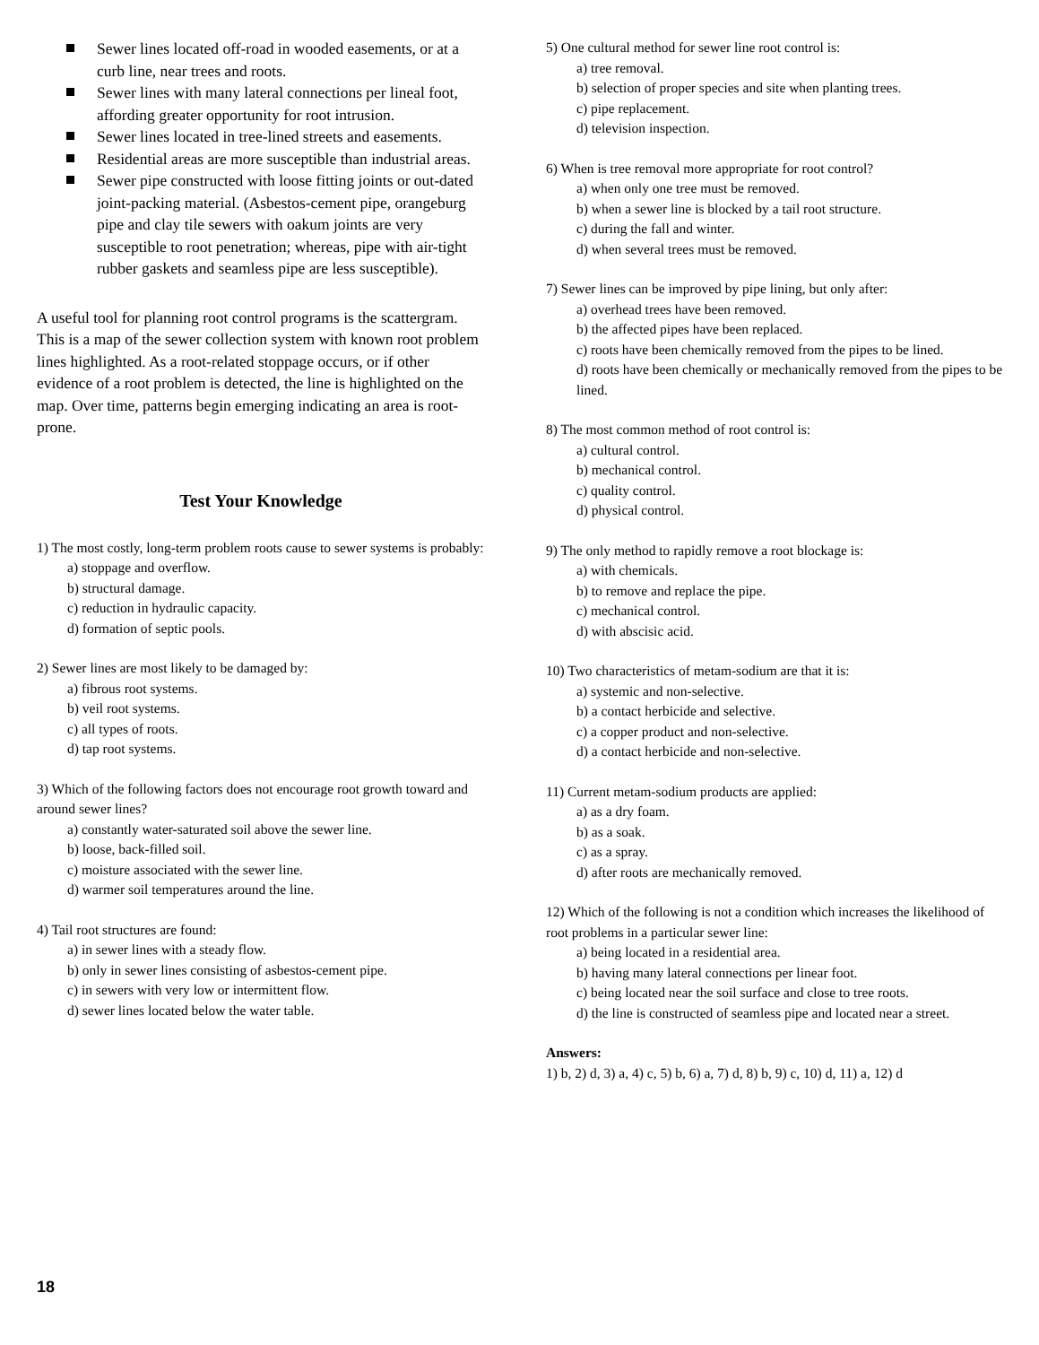Sewer lines located off-road in wooded easements, or at a curb line, near trees and roots.
Sewer lines with many lateral connections per lineal foot, affording greater opportunity for root intrusion.
Sewer lines located in tree-lined streets and easements.
Residential areas are more susceptible than industrial areas.
Sewer pipe constructed with loose fitting joints or out-dated joint-packing material. (Asbestos-cement pipe, orangeburg pipe and clay tile sewers with oakum joints are very susceptible to root penetration; whereas, pipe with air-tight rubber gaskets and seamless pipe are less susceptible).
A useful tool for planning root control programs is the scattergram. This is a map of the sewer collection system with known root problem lines highlighted. As a root-related stoppage occurs, or if other evidence of a root problem is detected, the line is highlighted on the map. Over time, patterns begin emerging indicating an area is root-prone.
Test Your Knowledge
1) The most costly, long-term problem roots cause to sewer systems is probably:
a) stoppage and overflow.
b) structural damage.
c) reduction in hydraulic capacity.
d) formation of septic pools.
2) Sewer lines are most likely to be damaged by:
a) fibrous root systems.
b) veil root systems.
c) all types of roots.
d) tap root systems.
3) Which of the following factors does not encourage root growth toward and around sewer lines?
a) constantly water-saturated soil above the sewer line.
b) loose, back-filled soil.
c) moisture associated with the sewer line.
d) warmer soil temperatures around the line.
4) Tail root structures are found:
a) in sewer lines with a steady flow.
b) only in sewer lines consisting of asbestos-cement pipe.
c) in sewers with very low or intermittent flow.
d) sewer lines located below the water table.
5) One cultural method for sewer line root control is:
a) tree removal.
b) selection of proper species and site when planting trees.
c) pipe replacement.
d) television inspection.
6) When is tree removal more appropriate for root control?
a) when only one tree must be removed.
b) when a sewer line is blocked by a tail root structure.
c) during the fall and winter.
d) when several trees must be removed.
7) Sewer lines can be improved by pipe lining, but only after:
a) overhead trees have been removed.
b) the affected pipes have been replaced.
c) roots have been chemically removed from the pipes to be lined.
d) roots have been chemically or mechanically removed from the pipes to be lined.
8) The most common method of root control is:
a) cultural control.
b) mechanical control.
c) quality control.
d) physical control.
9) The only method to rapidly remove a root blockage is:
a) with chemicals.
b) to remove and replace the pipe.
c) mechanical control.
d) with abscisic acid.
10) Two characteristics of metam-sodium are that it is:
a) systemic and non-selective.
b) a contact herbicide and selective.
c) a copper product and non-selective.
d) a contact herbicide and non-selective.
11) Current metam-sodium products are applied:
a) as a dry foam.
b) as a soak.
c) as a spray.
d) after roots are mechanically removed.
12) Which of the following is not a condition which increases the likelihood of root problems in a particular sewer line:
a) being located in a residential area.
b) having many lateral connections per linear foot.
c) being located near the soil surface and close to tree roots.
d) the line is constructed of seamless pipe and located near a street.
Answers:
1) b, 2) d, 3) a, 4) c, 5) b, 6) a, 7) d, 8) b, 9) c, 10) d, 11) a, 12) d
18